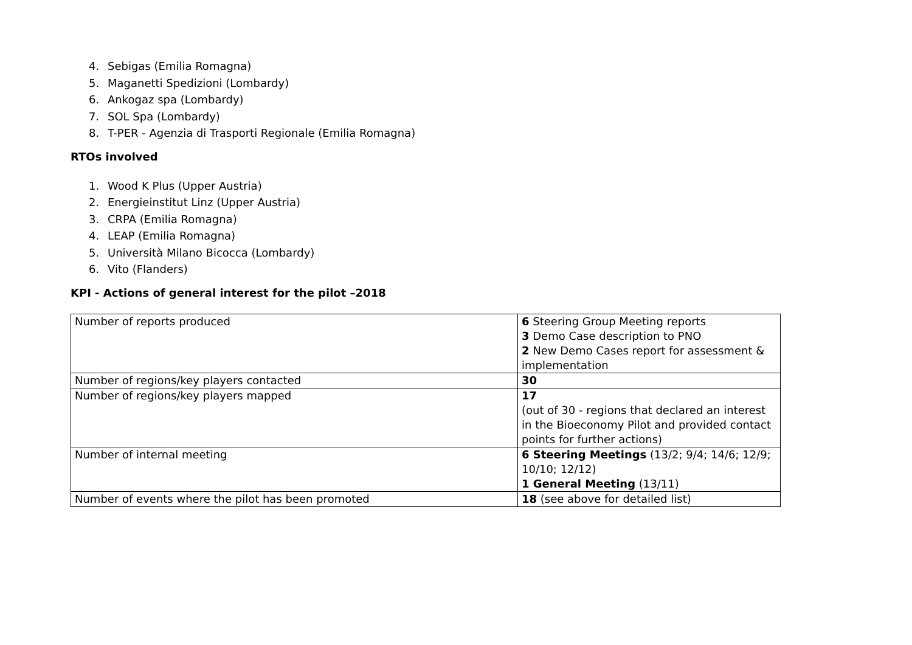4. Sebigas (Emilia Romagna)
5. Maganetti Spedizioni (Lombardy)
6. Ankogaz spa (Lombardy)
7. SOL Spa (Lombardy)
8. T-PER - Agenzia di Trasporti Regionale (Emilia Romagna)
RTOs involved
1. Wood K Plus (Upper Austria)
2. Energieinstitut Linz (Upper Austria)
3. CRPA (Emilia Romagna)
4. LEAP (Emilia Romagna)
5. Università Milano Bicocca (Lombardy)
6. Vito (Flanders)
KPI - Actions of general interest for the pilot –2018
| Number of reports produced | 6 Steering Group Meeting reports 3 Demo Case description to PNO 2 New Demo Cases report for assessment & implementation |
| Number of regions/key players contacted | 30 |
| Number of regions/key players mapped | 17 (out of 30 - regions that declared an interest in the Bioeconomy Pilot and provided contact points for further actions) |
| Number of internal meeting | 6 Steering Meetings (13/2; 9/4; 14/6; 12/9; 10/10; 12/12) 1 General Meeting (13/11) |
| Number of events where the pilot has been promoted | 18 (see above for detailed list) |